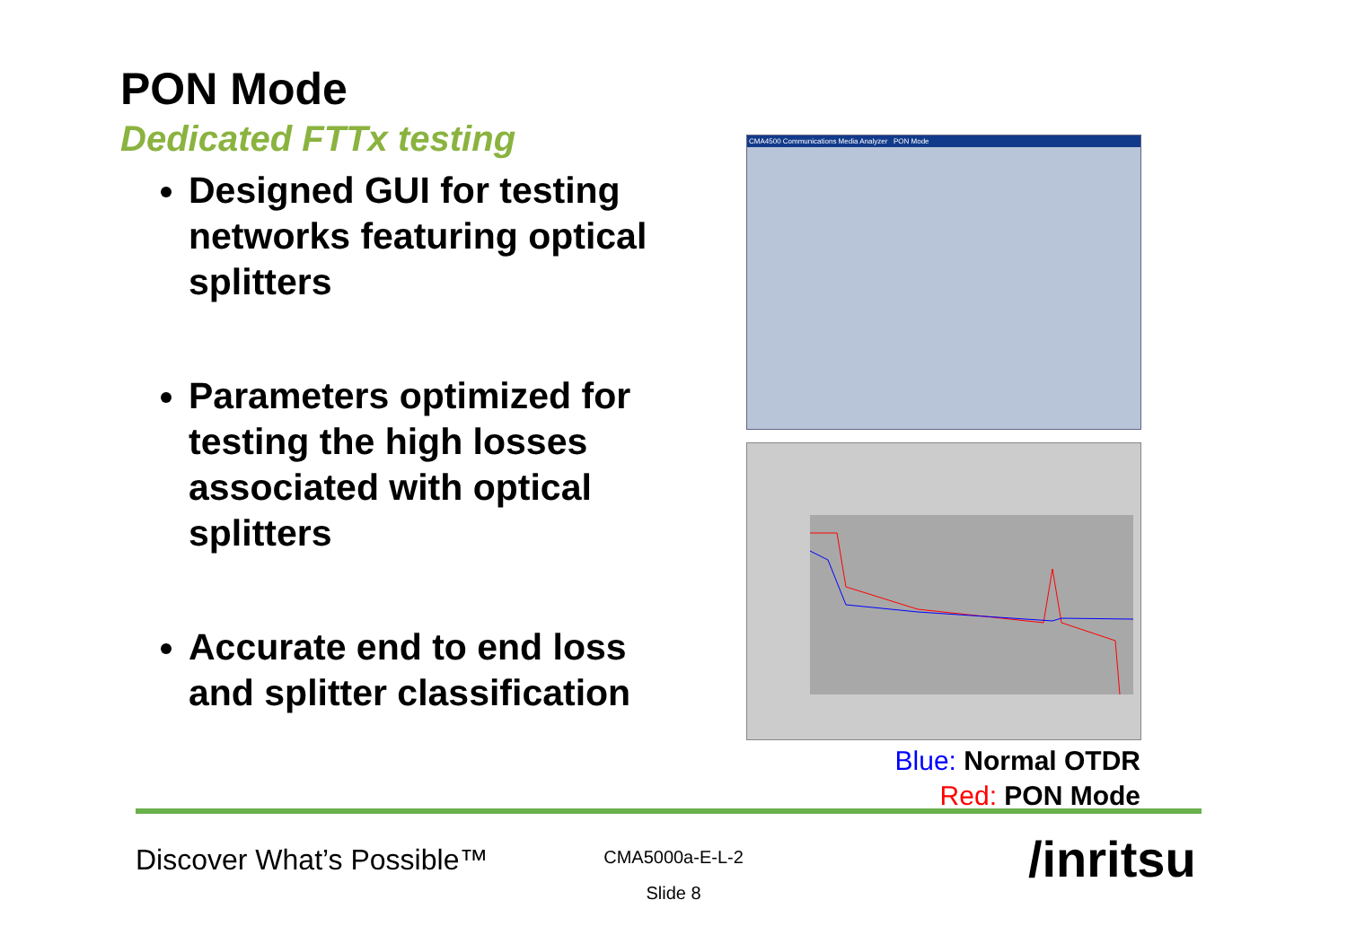PON Mode
Dedicated FTTx testing
Designed GUI for testing networks featuring optical splitters
Parameters optimized for testing the high losses associated with optical splitters
Accurate end to end loss and splitter classification
CMA4500 Communications Media Analyzer PON Mode
Blue: Normal OTDR
Red: PON Mode
Discover What’s Possible™
CMA5000a-E-L-2
Slide 8
/inritsu